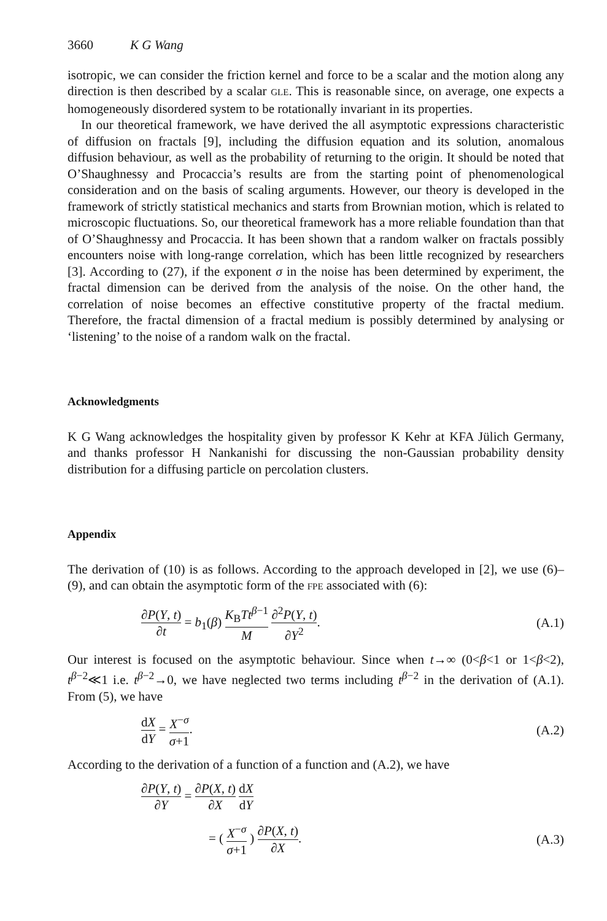3660 K G Wang
isotropic, we can consider the friction kernel and force to be a scalar and the motion along any direction is then described by a scalar GLE. This is reasonable since, on average, one expects a homogeneously disordered system to be rotationally invariant in its properties.
In our theoretical framework, we have derived the all asymptotic expressions characteristic of diffusion on fractals [9], including the diffusion equation and its solution, anomalous diffusion behaviour, as well as the probability of returning to the origin. It should be noted that O’Shaughnessy and Procaccia’s results are from the starting point of phenomenological consideration and on the basis of scaling arguments. However, our theory is developed in the framework of strictly statistical mechanics and starts from Brownian motion, which is related to microscopic fluctuations. So, our theoretical framework has a more reliable foundation than that of O’Shaughnessy and Procaccia. It has been shown that a random walker on fractals possibly encounters noise with long-range correlation, which has been little recognized by researchers [3]. According to (27), if the exponent σ in the noise has been determined by experiment, the fractal dimension can be derived from the analysis of the noise. On the other hand, the correlation of noise becomes an effective constitutive property of the fractal medium. Therefore, the fractal dimension of a fractal medium is possibly determined by analysing or ‘listening’ to the noise of a random walk on the fractal.
Acknowledgments
K G Wang acknowledges the hospitality given by professor K Kehr at KFA Jülich Germany, and thanks professor H Nankanishi for discussing the non-Gaussian probability density distribution for a diffusing particle on percolation clusters.
Appendix
The derivation of (10) is as follows. According to the approach developed in [2], we use (6)–(9), and can obtain the asymptotic form of the FPE associated with (6):
∂P(Y, t) ∂t = b<sub>1</sub>(β) K<sub>B</sub>Tt<sup>β−1</sup> M ∂<sup>2</sup>P(Y, t) ∂Y<sup>2</sup>.
(A.1)
Our interest is focused on the asymptotic behaviour. Since when t→∞ (0<β<1 or 1<β<2), t<sup>β−2</sup>≪1 i.e. t<sup>β−2</sup>→0, we have neglected two terms including t<sup>β−2</sup> in the derivation of (A.1). From (5), we have
dX dY = X<sup>−σ</sup> σ+1. (A.2)
According to the derivation of a function of a function and (A.2), we have
∂P(Y, t) ∂Y = ∂P(X, t) ∂X dX dY
= ( X<sup>−σ</sup> σ+1 ) ∂P(X, t) ∂X. (A.3)